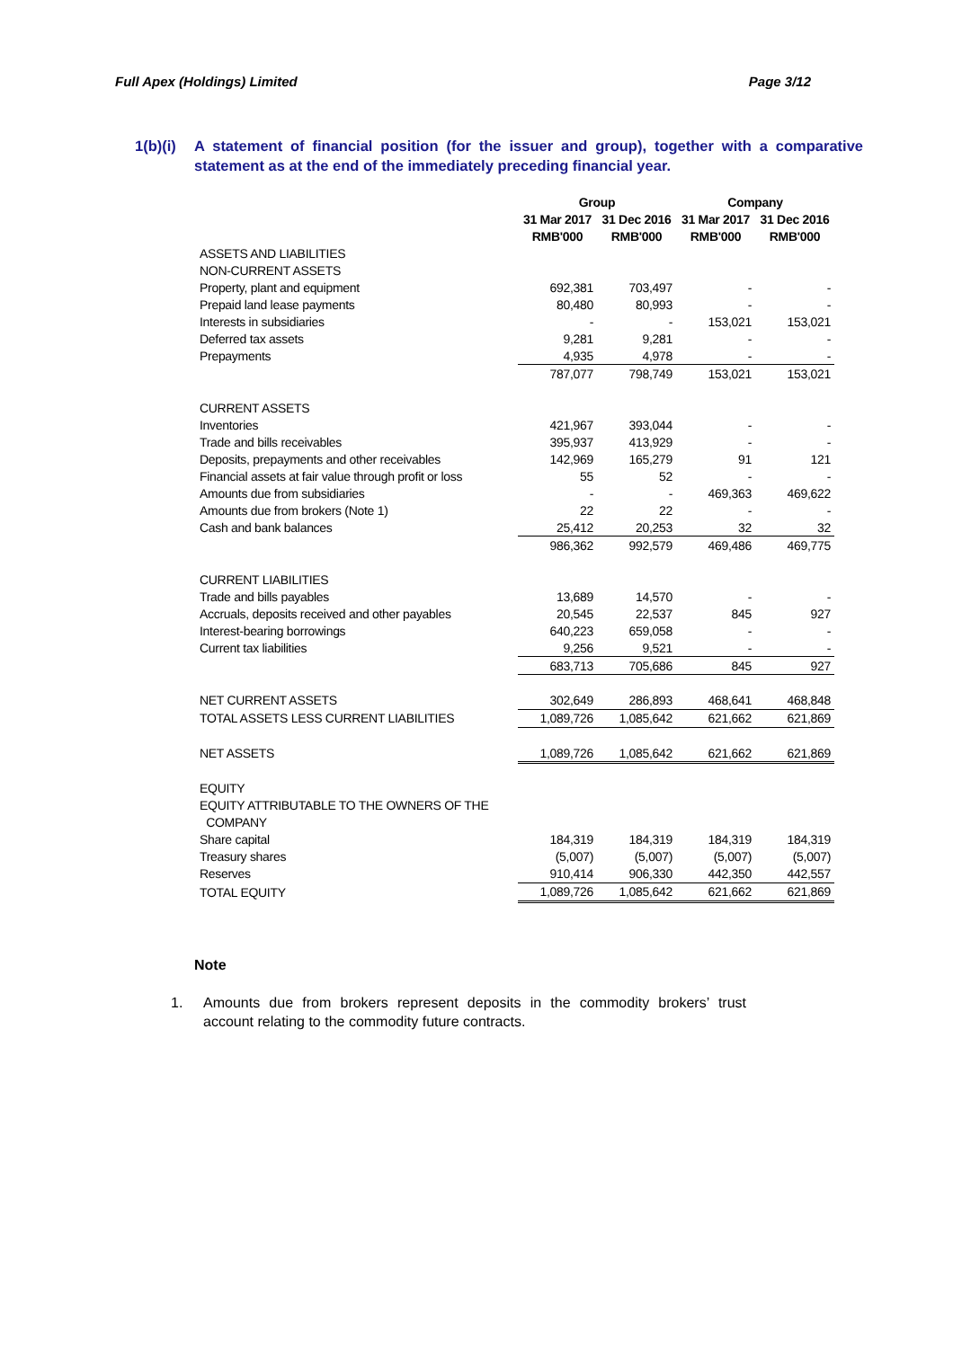Full Apex (Holdings) Limited Page 3/12
1(b)(i)
A statement of financial position (for the issuer and group), together with a comparative statement as at the end of the immediately preceding financial year.
| | Group | | Company | |
| --- | --- | --- | --- | --- |
| | 31 Mar 2017 | 31 Dec 2016 | 31 Mar 2017 | 31 Dec 2016 |
| | RMB'000 | RMB'000 | RMB'000 | RMB'000 |
| ASSETS AND LIABILITIES | | | | |
| NON-CURRENT ASSETS | | | | |
| Property, plant and equipment | 692,381 | 703,497 | - | - |
| Prepaid land lease payments | 80,480 | 80,993 | - | - |
| Interests in subsidiaries | - | - | 153,021 | 153,021 |
| Deferred tax assets | 9,281 | 9,281 | - | - |
| Prepayments | 4,935 | 4,978 | - | - |
| | 787,077 | 798,749 | 153,021 | 153,021 |
| CURRENT ASSETS | | | | |
| Inventories | 421,967 | 393,044 | - | - |
| Trade and bills receivables | 395,937 | 413,929 | - | - |
| Deposits, prepayments and other receivables | 142,969 | 165,279 | 91 | 121 |
| Financial assets at fair value through profit or loss | 55 | 52 | - | - |
| Amounts due from subsidiaries | - | - | 469,363 | 469,622 |
| Amounts due from brokers (Note 1) | 22 | 22 | - | - |
| Cash and bank balances | 25,412 | 20,253 | 32 | 32 |
| | 986,362 | 992,579 | 469,486 | 469,775 |
| CURRENT LIABILITIES | | | | |
| Trade and bills payables | 13,689 | 14,570 | - | - |
| Accruals, deposits received and other payables | 20,545 | 22,537 | 845 | 927 |
| Interest-bearing borrowings | 640,223 | 659,058 | - | - |
| Current tax liabilities | 9,256 | 9,521 | - | - |
| | 683,713 | 705,686 | 845 | 927 |
| NET CURRENT ASSETS | 302,649 | 286,893 | 468,641 | 468,848 |
| TOTAL ASSETS LESS CURRENT LIABILITIES | 1,089,726 | 1,085,642 | 621,662 | 621,869 |
| NET ASSETS | 1,089,726 | 1,085,642 | 621,662 | 621,869 |
| EQUITY | | | | |
| EQUITY ATTRIBUTABLE TO THE OWNERS OF THE | | | | |
| COMPANY | | | | |
| Share capital | 184,319 | 184,319 | 184,319 | 184,319 |
| Treasury shares | (5,007) | (5,007) | (5,007) | (5,007) |
| Reserves | 910,414 | 906,330 | 442,350 | 442,557 |
| TOTAL EQUITY | 1,089,726 | 1,085,642 | 621,662 | 621,869 |
Note
1. Amounts due from brokers represent deposits in the commodity brokers’ trust account relating to the commodity future contracts.